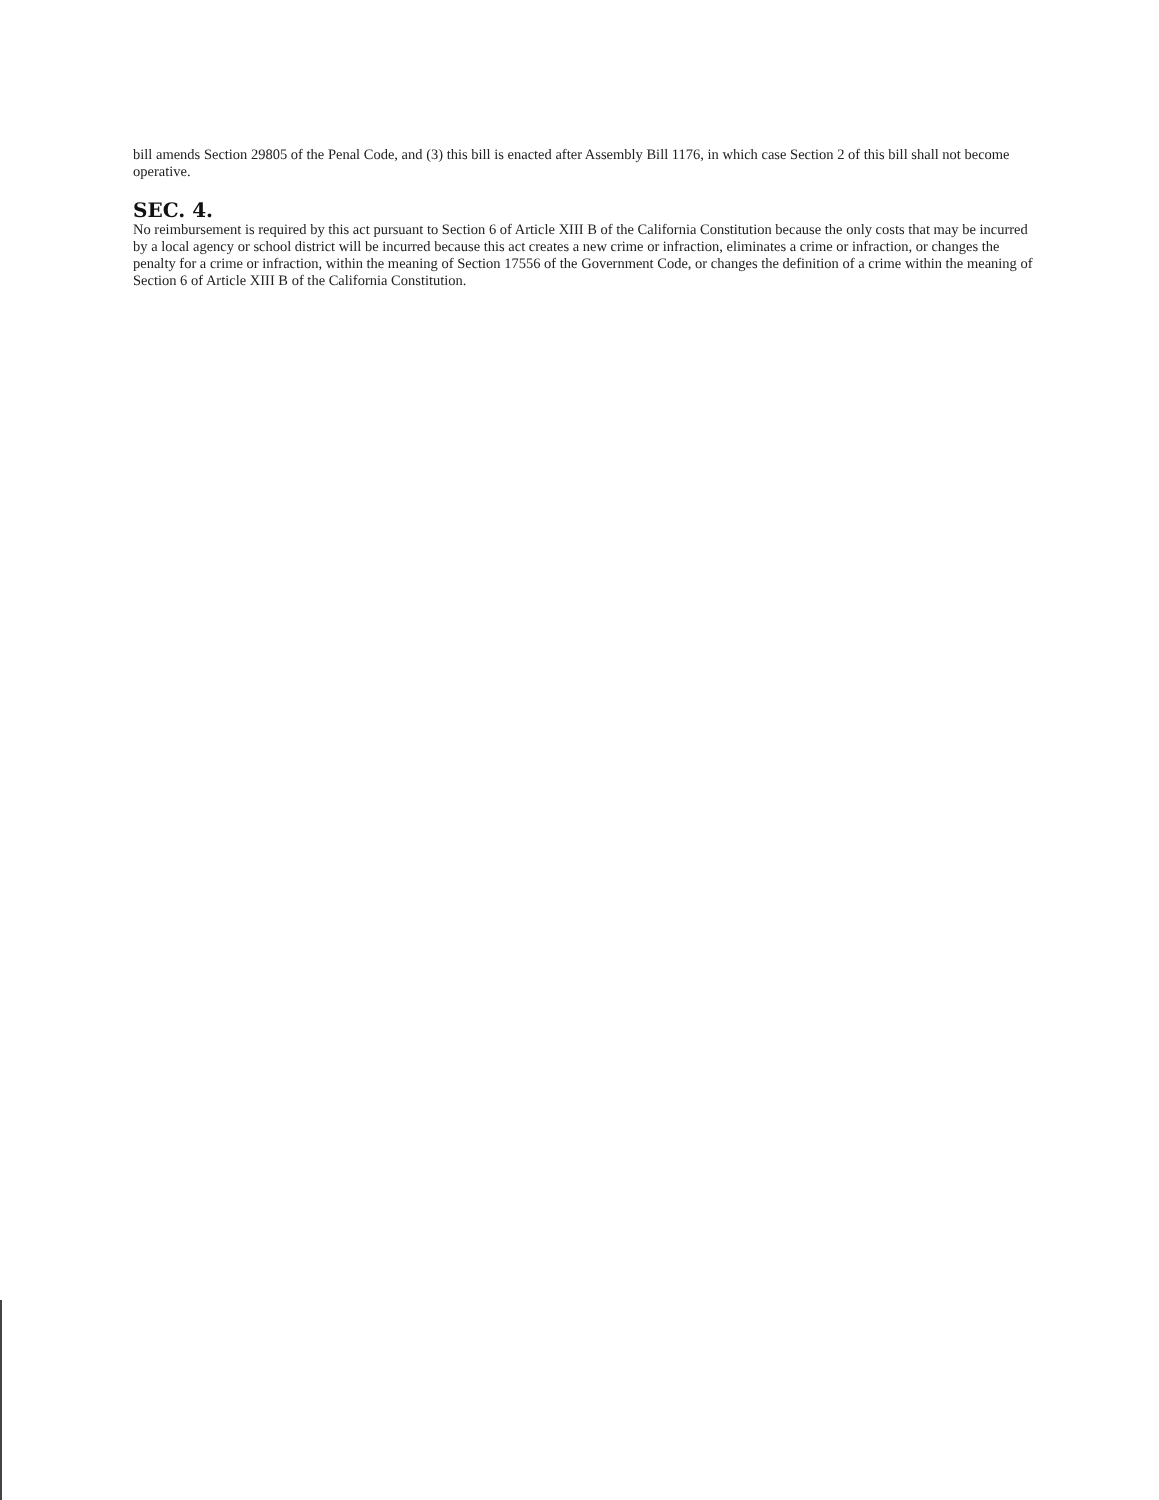bill amends Section 29805 of the Penal Code, and (3) this bill is enacted after Assembly Bill 1176, in which case Section 2 of this bill shall not become operative.
SEC. 4.
No reimbursement is required by this act pursuant to Section 6 of Article XIII B of the California Constitution because the only costs that may be incurred by a local agency or school district will be incurred because this act creates a new crime or infraction, eliminates a crime or infraction, or changes the penalty for a crime or infraction, within the meaning of Section 17556 of the Government Code, or changes the definition of a crime within the meaning of Section 6 of Article XIII B of the California Constitution.